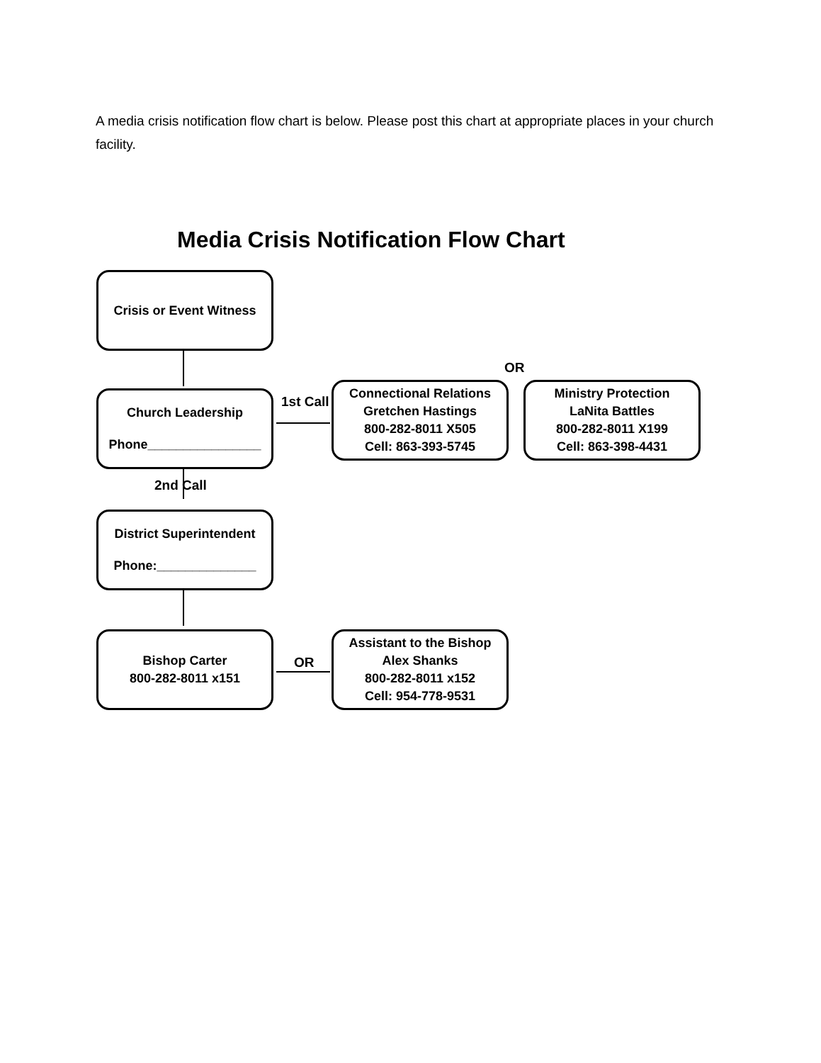A media crisis notification flow chart is below. Please post this chart at appropriate places in your church facility.
Media Crisis Notification Flow Chart
Crisis or Event Witness
Church Leadership
Phone________________
1st Call
OR
Connectional Relations
Gretchen Hastings
800-282-8011 X505
Cell: 863-393-5745
Ministry Protection
LaNita Battles
800-282-8011 X199
Cell: 863-398-4431
2nd Call
District Superintendent
Phone:______________
Bishop Carter
800-282-8011 x151
OR
Assistant to the Bishop
Alex Shanks
800-282-8011 x152
Cell: 954-778-9531